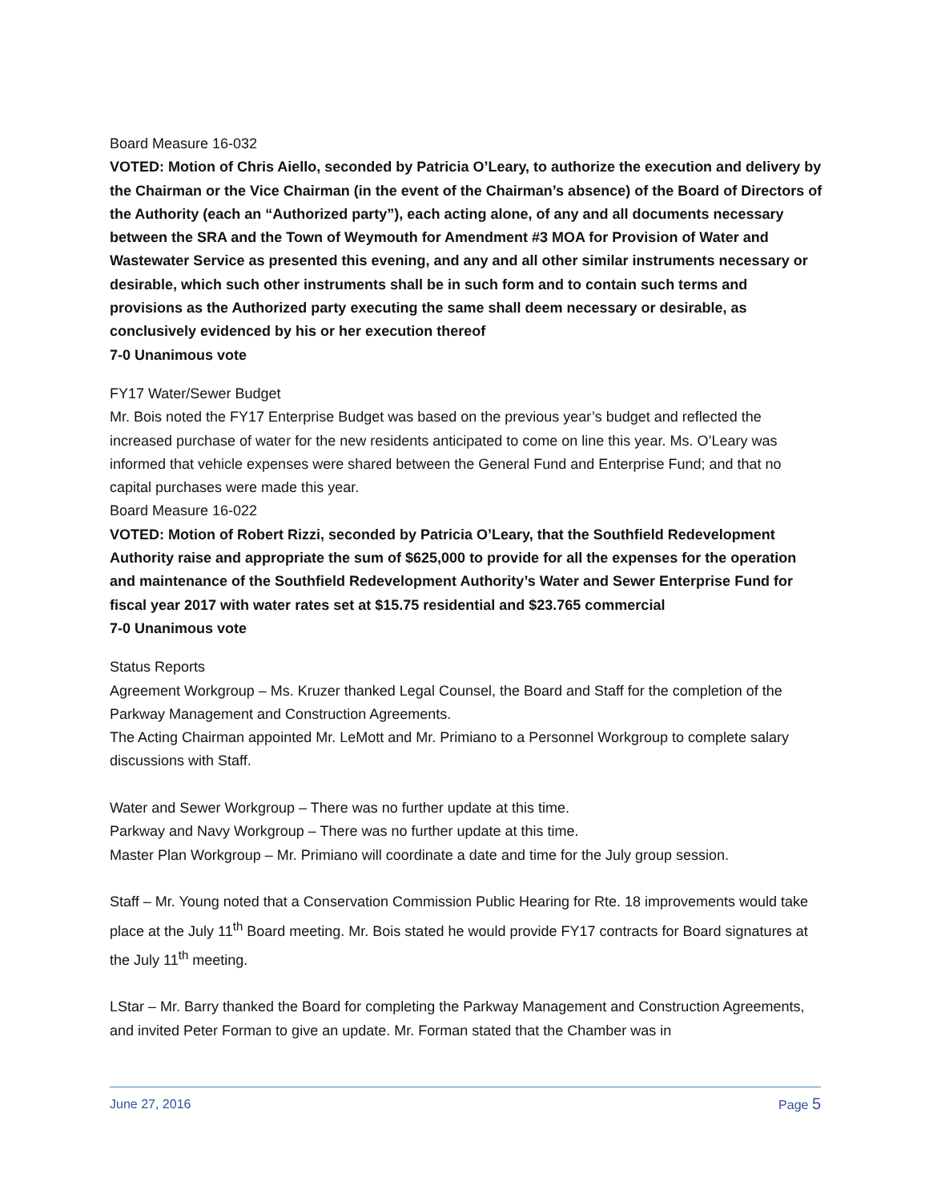Board Measure 16-032
VOTED: Motion of Chris Aiello, seconded by Patricia O’Leary, to authorize the execution and delivery by the Chairman or the Vice Chairman (in the event of the Chairman’s absence) of the Board of Directors of the Authority (each an “Authorized party”), each acting alone, of any and all documents necessary between the SRA and the Town of Weymouth for Amendment #3 MOA for Provision of Water and Wastewater Service as presented this evening, and any and all other similar instruments necessary or desirable, which such other instruments shall be in such form and to contain such terms and provisions as the Authorized party executing the same shall deem necessary or desirable, as conclusively evidenced by his or her execution thereof
7-0 Unanimous vote
FY17 Water/Sewer Budget
Mr. Bois noted the FY17 Enterprise Budget was based on the previous year’s budget and reflected the increased purchase of water for the new residents anticipated to come on line this year. Ms. O’Leary was informed that vehicle expenses were shared between the General Fund and Enterprise Fund; and that no capital purchases were made this year.
Board Measure 16-022
VOTED: Motion of Robert Rizzi, seconded by Patricia O’Leary, that the Southfield Redevelopment Authority raise and appropriate the sum of $625,000 to provide for all the expenses for the operation and maintenance of the Southfield Redevelopment Authority’s Water and Sewer Enterprise Fund for fiscal year 2017 with water rates set at $15.75 residential and $23.765 commercial
7-0 Unanimous vote
Status Reports
Agreement Workgroup – Ms. Kruzer thanked Legal Counsel, the Board and Staff for the completion of the Parkway Management and Construction Agreements.
The Acting Chairman appointed Mr. LeMott and Mr. Primiano to a Personnel Workgroup to complete salary discussions with Staff.
Water and Sewer Workgroup – There was no further update at this time.
Parkway and Navy Workgroup – There was no further update at this time.
Master Plan Workgroup – Mr. Primiano will coordinate a date and time for the July group session.
Staff – Mr. Young noted that a Conservation Commission Public Hearing for Rte. 18 improvements would take place at the July 11<sup>th</sup> Board meeting. Mr. Bois stated he would provide FY17 contracts for Board signatures at the July 11<sup>th</sup> meeting.
LStar – Mr. Barry thanked the Board for completing the Parkway Management and Construction Agreements, and invited Peter Forman to give an update. Mr. Forman stated that the Chamber was in
June 27, 2016 Page 5